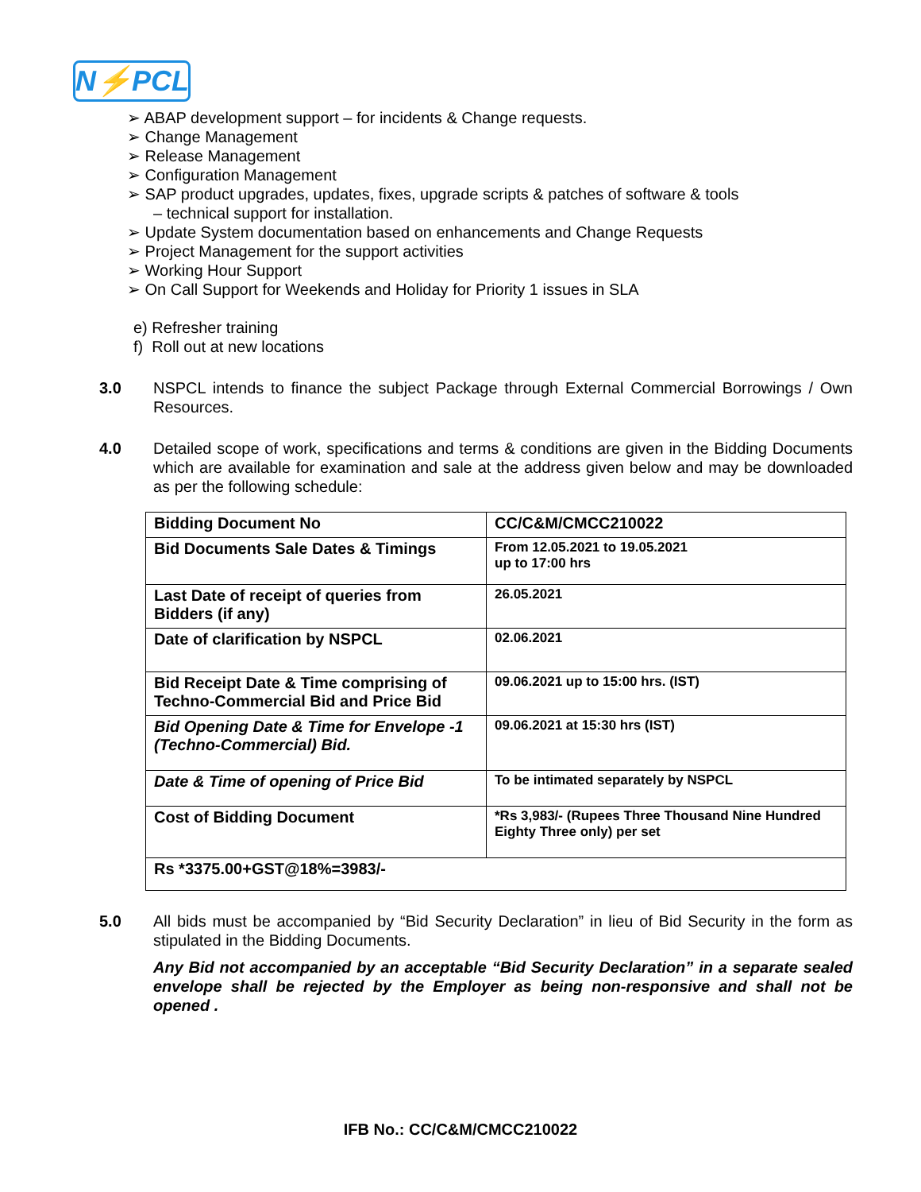N⚡PCL
➢ ABAP development support – for incidents & Change requests.
➢ Change Management
➢ Release Management
➢ Configuration Management
➢ SAP product upgrades, updates, fixes, upgrade scripts & patches of software & tools – technical support for installation.
➢ Update System documentation based on enhancements and Change Requests
➢ Project Management for the support activities
➢ Working Hour Support
➢ On Call Support for Weekends and Holiday for Priority 1 issues in SLA
e) Refresher training
f) Roll out at new locations
3.0 NSPCL intends to finance the subject Package through External Commercial Borrowings / Own Resources.
4.0 Detailed scope of work, specifications and terms & conditions are given in the Bidding Documents which are available for examination and sale at the address given below and may be downloaded as per the following schedule:
| Bidding Document No | CC/C&M/CMCC210022 |
| Bid Documents Sale Dates & Timings | From 12.05.2021 to 19.05.2021 up to 17:00 hrs |
| Last Date of receipt of queries from Bidders (if any) | 26.05.2021 |
| Date of clarification by NSPCL | 02.06.2021 |
| Bid Receipt Date & Time comprising of Techno-Commercial Bid and Price Bid | 09.06.2021 up to 15:00 hrs. (IST) |
| Bid Opening Date & Time for Envelope -1 (Techno-Commercial) Bid. | 09.06.2021 at 15:30 hrs (IST) |
| Date & Time of opening of Price Bid | To be intimated separately by NSPCL |
| Cost of Bidding Document | *Rs 3,983/- (Rupees Three Thousand Nine Hundred Eighty Three only) per set |
| Rs *3375.00+GST@18%=3983/- | |
5.0 All bids must be accompanied by “Bid Security Declaration” in lieu of Bid Security in the form as stipulated in the Bidding Documents.
Any Bid not accompanied by an acceptable “Bid Security Declaration” in a separate sealed envelope shall be rejected by the Employer as being non-responsive and shall not be opened .
IFB No.: CC/C&M/CMCC210022